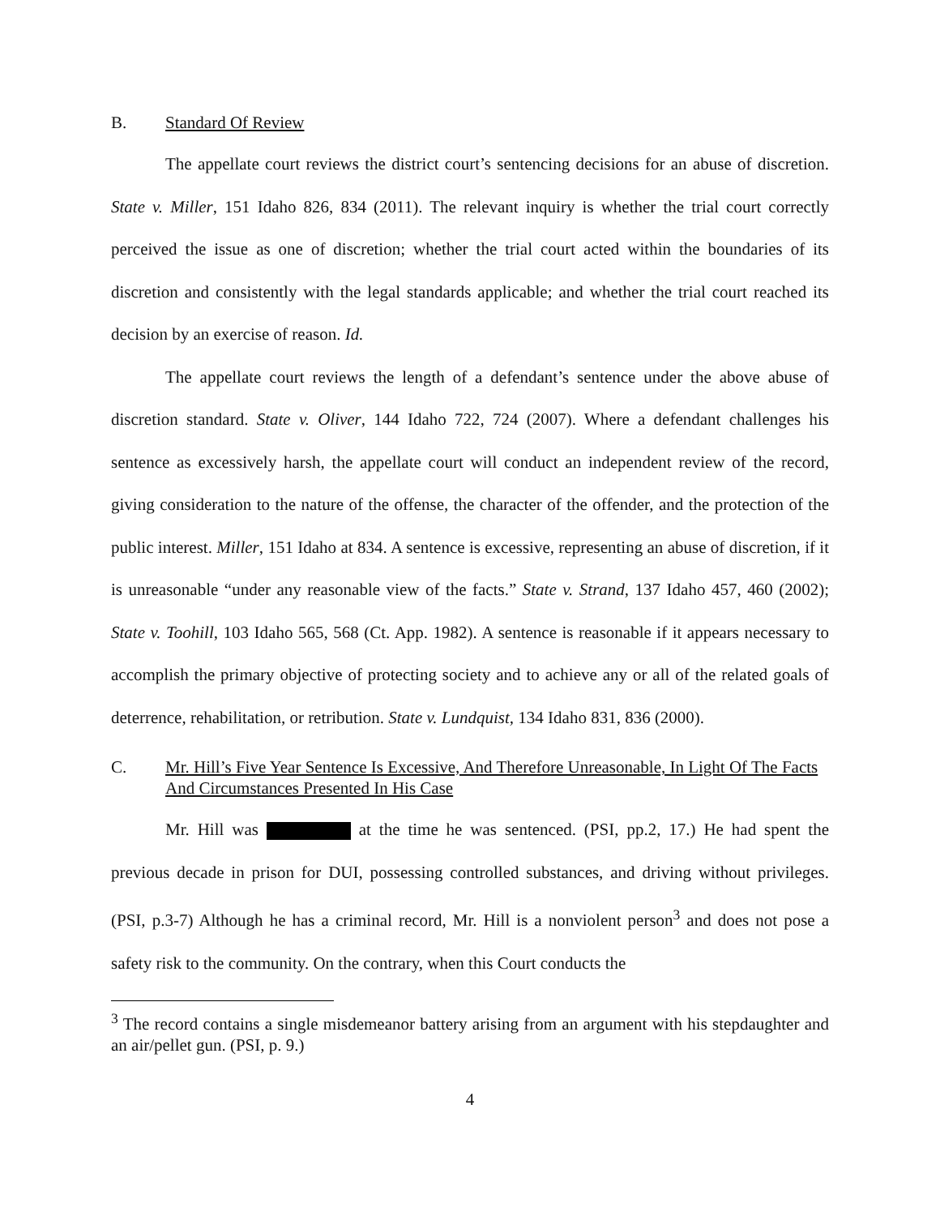B. Standard Of Review
The appellate court reviews the district court’s sentencing decisions for an abuse of discretion. State v. Miller, 151 Idaho 826, 834 (2011). The relevant inquiry is whether the trial court correctly perceived the issue as one of discretion; whether the trial court acted within the boundaries of its discretion and consistently with the legal standards applicable; and whether the trial court reached its decision by an exercise of reason. Id.
The appellate court reviews the length of a defendant’s sentence under the above abuse of discretion standard. State v. Oliver, 144 Idaho 722, 724 (2007). Where a defendant challenges his sentence as excessively harsh, the appellate court will conduct an independent review of the record, giving consideration to the nature of the offense, the character of the offender, and the protection of the public interest. Miller, 151 Idaho at 834. A sentence is excessive, representing an abuse of discretion, if it is unreasonable “under any reasonable view of the facts.” State v. Strand, 137 Idaho 457, 460 (2002); State v. Toohill, 103 Idaho 565, 568 (Ct. App. 1982). A sentence is reasonable if it appears necessary to accomplish the primary objective of protecting society and to achieve any or all of the related goals of deterrence, rehabilitation, or retribution. State v. Lundquist, 134 Idaho 831, 836 (2000).
C. Mr. Hill’s Five Year Sentence Is Excessive, And Therefore Unreasonable, In Light Of The Facts And Circumstances Presented In His Case
Mr. Hill was at the time he was sentenced. (PSI, pp.2, 17.) He had spent the previous decade in prison for DUI, possessing controlled substances, and driving without privileges. (PSI, p.3-7) Although he has a criminal record, Mr. Hill is a nonviolent person<sup>3</sup> and does not pose a safety risk to the community. On the contrary, when this Court conducts the
<sup>3</sup> The record contains a single misdemeanor battery arising from an argument with his stepdaughter and an air/pellet gun. (PSI, p. 9.)
4